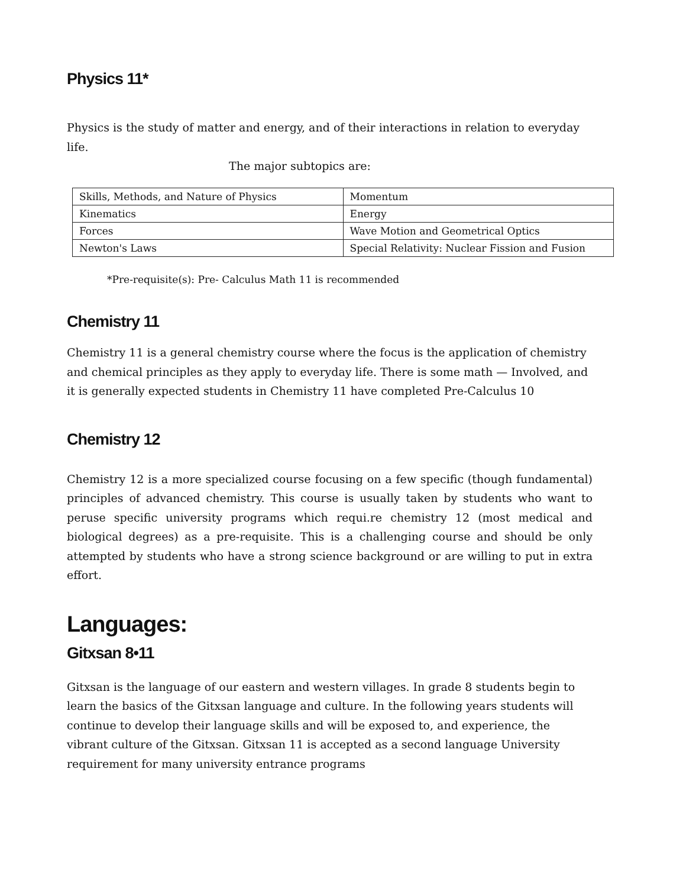Physics 11*
Physics is the study of matter and energy, and of their interactions in relation to everyday life.
The major subtopics are:
| Skills, Methods, and Nature of Physics | Momentum |
| Kinematics | Energy |
| Forces | Wave Motion and Geometrical Optics |
| Newton's Laws | Special Relativity: Nuclear Fission and Fusion |
*Pre-requisite(s): Pre- Calculus Math 11 is recommended
Chemistry 11
Chemistry 11 is a general chemistry course where the focus is the application of chemistry and chemical principles as they apply to everyday life. There is some math — Involved, and it is generally expected students in Chemistry 11 have completed Pre-Calculus 10
Chemistry 12
Chemistry 12 is a more specialized course focusing on a few specific (though fundamental) principles of advanced chemistry. This course is usually taken by students who want to peruse specific university programs which requi.re chemistry 12 (most medical and biological degrees) as a pre-requisite. This is a challenging course and should be only attempted by students who have a strong science background or are willing to put in extra effort.
Languages:
Gitxsan 8•11
Gitxsan is the language of our eastern and western villages. In grade 8 students begin to learn the basics of the Gitxsan language and culture. In the following years students will continue to develop their language skills and will be exposed to, and experience, the vibrant culture of the Gitxsan. Gitxsan 11 is accepted as a second language University requirement for many university entrance programs